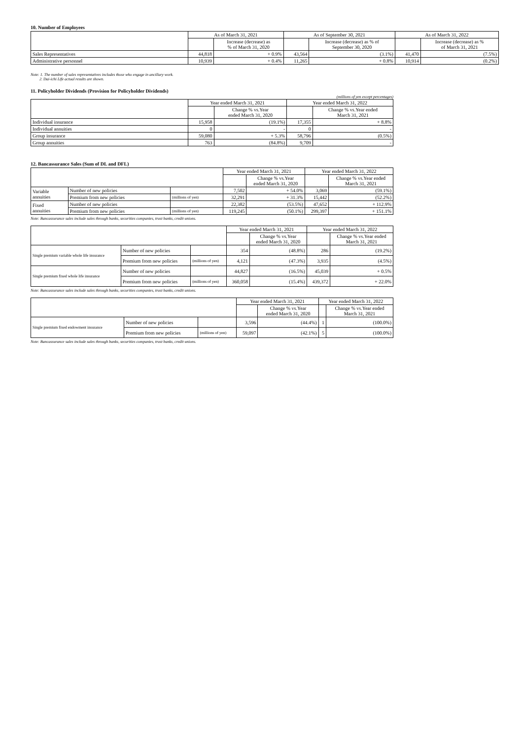10. Number of Employees
| | As of March 31, 2021 | | As of September 30, 2021 | | As of March 31, 2022 | |
| --- | --- | --- | --- | --- | --- | --- |
| | | Increase (decrease) as % of March 31, 2020 | | Increase (decrease) as % of September 30, 2020 | | Increase (decrease) as % of March 31, 2021 |
| Sales Representatives | 44,818 | + 0.9% | 43,564 | (3.1%) | 41,470 | (7.5%) |
| Administrative personnel | 10,939 | + 0.4% | 11,265 | + 0.8% | 10,914 | (0.2%) |
Note: 1. The number of sales representatives includes those who engage in ancillary work.
2. Dai-ichi Life actual results are shown.
11. Policyholder Dividends (Provision for Policyholder Dividends)
(millions of yen except percentages)
| | Year ended March 31, 2021 | | Year ended March 31, 2022 | |
| --- | --- | --- | --- | --- |
| | | Change % vs.Year ended March 31, 2020 | | Change % vs.Year ended March 31, 2021 |
| Individual insurance | 15,958 | (19.1%) | 17,355 | + 8.8% |
| Individual annuities | 0 | - | 0 | - |
| Group insurance | 59,080 | + 5.3% | 58,796 | (0.5%) |
| Group annuities | 763 | (84.8%) | 9,709 | - |
12. Bancassurance Sales (Sum of DL and DFL)
| | | | Year ended March 31, 2021 | | Year ended March 31, 2022 | |
| --- | --- | --- | --- | --- | --- | --- |
| | | | | Change % vs.Year ended March 31, 2020 | | Change % vs.Year ended March 31, 2021 |
| Variable annuities | Number of new policies | | 7,502 | + 54.0% | 3,069 | (59.1%) |
| | Premium from new policies | (millions of yen) | 32,291 | + 31.3% | 15,442 | (52.2%) |
| Fixed annuities | Number of new policies | | 22,382 | (53.5%) | 47,652 | + 112.9% |
| | Premium from new policies | (millions of yen) | 119,245 | (50.1%) | 299,397 | + 151.1% |
Note: Bancassurance sales include sales through banks, securities companies, trust banks, credit unions.
| | | | Year ended March 31, 2021 | | Year ended March 31, 2022 | |
| --- | --- | --- | --- | --- | --- | --- |
| | | | | Change % vs.Year ended March 31, 2020 | | Change % vs.Year ended March 31, 2021 |
| Single premium variable whole life insurance | Number of new policies | | 354 | (48.8%) | 286 | (19.2%) |
| | Premium from new policies | (millions of yen) | 4,121 | (47.3%) | 3,935 | (4.5%) |
| Single premium fixed whole life insurance | Number of new policies | | 44,827 | (16.5%) | 45,039 | + 0.5% |
| | Premium from new policies | (millions of yen) | 360,058 | (15.4%) | 439,372 | + 22.0% |
Note: Bancassurance sales include sales through banks, securities companies, trust banks, credit unions.
| | | | Year ended March 31, 2021 | | Year ended March 31, 2022 | |
| --- | --- | --- | --- | --- | --- | --- |
| | | | | Change % vs.Year ended March 31, 2020 | | Change % vs.Year ended March 31, 2021 |
| Single premium fixed endowment insurance | Number of new policies | | 3,596 | (44.4%) | 1 | (100.0%) |
| | Premium from new policies | (millions of yen) | 59,097 | (42.1%) | 5 | (100.0%) |
Note: Bancassurance sales include sales through banks, securities companies, trust banks, credit unions.